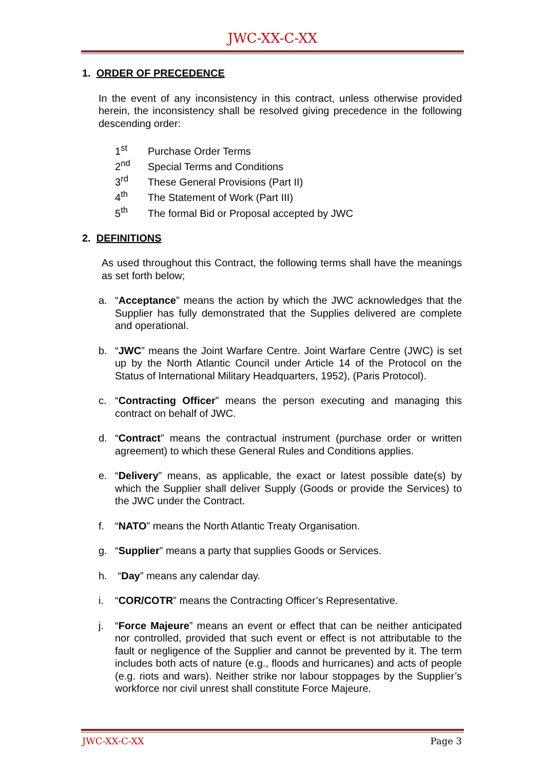JWC-XX-C-XX
1. ORDER OF PRECEDENCE
In the event of any inconsistency in this contract, unless otherwise provided herein, the inconsistency shall be resolved giving precedence in the following descending order:
1<sup>st</sup> Purchase Order Terms
2<sup>nd</sup> Special Terms and Conditions
3<sup>rd</sup> These General Provisions (Part II)
4<sup>th</sup> The Statement of Work (Part III)
5<sup>th</sup> The formal Bid or Proposal accepted by JWC
2. DEFINITIONS
As used throughout this Contract, the following terms shall have the meanings as set forth below;
a. “Acceptance” means the action by which the JWC acknowledges that the Supplier has fully demonstrated that the Supplies delivered are complete and operational.
b. “JWC” means the Joint Warfare Centre. Joint Warfare Centre (JWC) is set up by the North Atlantic Council under Article 14 of the Protocol on the Status of International Military Headquarters, 1952), (Paris Protocol).
c. “Contracting Officer” means the person executing and managing this contract on behalf of JWC.
d. “Contract” means the contractual instrument (purchase order or written agreement) to which these General Rules and Conditions applies.
e. “Delivery” means, as applicable, the exact or latest possible date(s) by which the Supplier shall deliver Supply (Goods or provide the Services) to the JWC under the Contract.
f. “NATO” means the North Atlantic Treaty Organisation.
g. “Supplier” means a party that supplies Goods or Services.
h. “Day” means any calendar day.
i. “COR/COTR” means the Contracting Officer’s Representative.
j. “Force Majeure” means an event or effect that can be neither anticipated nor controlled, provided that such event or effect is not attributable to the fault or negligence of the Supplier and cannot be prevented by it. The term includes both acts of nature (e.g., floods and hurricanes) and acts of people (e.g. riots and wars). Neither strike nor labour stoppages by the Supplier’s workforce nor civil unrest shall constitute Force Majeure.
JWC-XX-C-XX Page 3